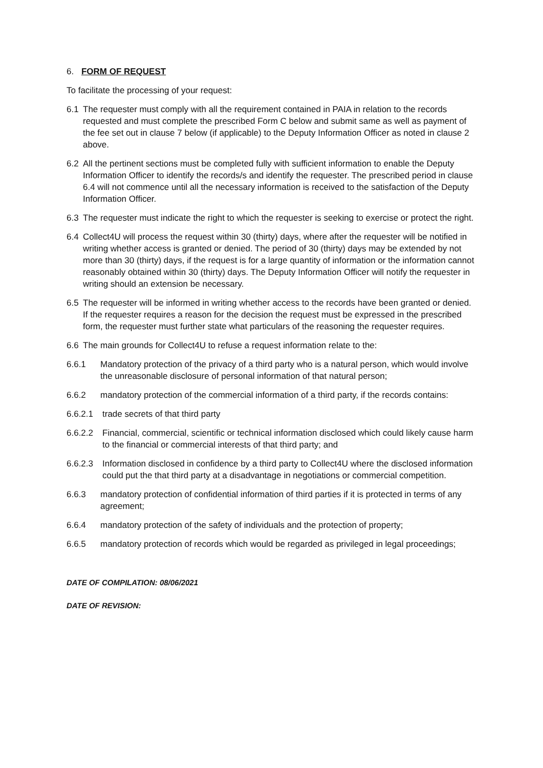6. FORM OF REQUEST
To facilitate the processing of your request:
6.1 The requester must comply with all the requirement contained in PAIA in relation to the records requested and must complete the prescribed Form C below and submit same as well as payment of the fee set out in clause 7 below (if applicable) to the Deputy Information Officer as noted in clause 2 above.
6.2 All the pertinent sections must be completed fully with sufficient information to enable the Deputy Information Officer to identify the records/s and identify the requester. The prescribed period in clause 6.4 will not commence until all the necessary information is received to the satisfaction of the Deputy Information Officer.
6.3 The requester must indicate the right to which the requester is seeking to exercise or protect the right.
6.4 Collect4U will process the request within 30 (thirty) days, where after the requester will be notified in writing whether access is granted or denied. The period of 30 (thirty) days may be extended by not more than 30 (thirty) days, if the request is for a large quantity of information or the information cannot reasonably obtained within 30 (thirty) days. The Deputy Information Officer will notify the requester in writing should an extension be necessary.
6.5 The requester will be informed in writing whether access to the records have been granted or denied. If the requester requires a reason for the decision the request must be expressed in the prescribed form, the requester must further state what particulars of the reasoning the requester requires.
6.6 The main grounds for Collect4U to refuse a request information relate to the:
6.6.1 Mandatory protection of the privacy of a third party who is a natural person, which would involve the unreasonable disclosure of personal information of that natural person;
6.6.2 mandatory protection of the commercial information of a third party, if the records contains:
6.6.2.1 trade secrets of that third party
6.6.2.2 Financial, commercial, scientific or technical information disclosed which could likely cause harm to the financial or commercial interests of that third party; and
6.6.2.3 Information disclosed in confidence by a third party to Collect4U where the disclosed information could put the that third party at a disadvantage in negotiations or commercial competition.
6.6.3 mandatory protection of confidential information of third parties if it is protected in terms of any agreement;
6.6.4 mandatory protection of the safety of individuals and the protection of property;
6.6.5 mandatory protection of records which would be regarded as privileged in legal proceedings;
DATE OF COMPILATION: 08/06/2021
DATE OF REVISION: